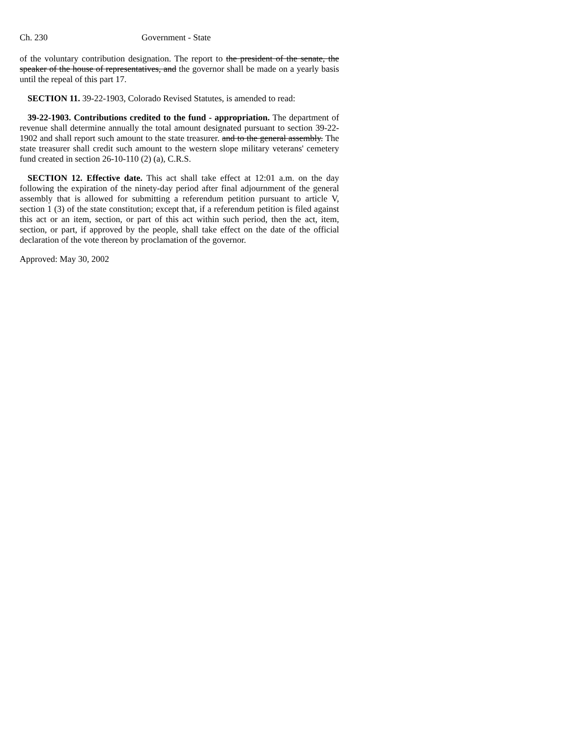Ch. 230 Government - State
of the voluntary contribution designation. The report to the president of the senate, the speaker of the house of representatives, and the governor shall be made on a yearly basis until the repeal of this part 17.
SECTION 11. 39-22-1903, Colorado Revised Statutes, is amended to read:
39-22-1903. Contributions credited to the fund - appropriation. The department of revenue shall determine annually the total amount designated pursuant to section 39-22-1902 and shall report such amount to the state treasurer. and to the general assembly. The state treasurer shall credit such amount to the western slope military veterans' cemetery fund created in section 26-10-110 (2) (a), C.R.S.
SECTION 12. Effective date. This act shall take effect at 12:01 a.m. on the day following the expiration of the ninety-day period after final adjournment of the general assembly that is allowed for submitting a referendum petition pursuant to article V, section 1 (3) of the state constitution; except that, if a referendum petition is filed against this act or an item, section, or part of this act within such period, then the act, item, section, or part, if approved by the people, shall take effect on the date of the official declaration of the vote thereon by proclamation of the governor.
Approved: May 30, 2002